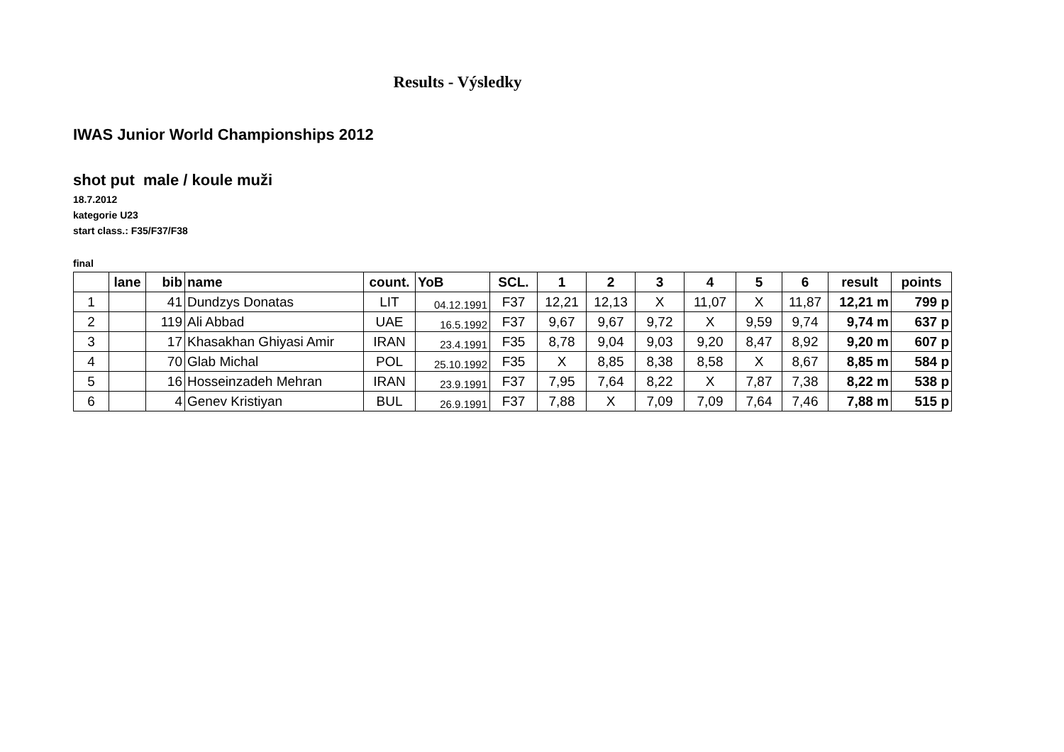Results - Výsledky
IWAS Junior World Championships 2012
shot put male / koule muži
18.7.2012
kategorie U23
start class.: F35/F37/F38
final
| | lane | bib | name | count. | YoB | SCL. | 1 | 2 | 3 | 4 | 5 | 6 | result | points |
| --- | --- | --- | --- | --- | --- | --- | --- | --- | --- | --- | --- | --- | --- | --- |
| 1 | | 41 | Dundzys Donatas | LIT | 04.12.1991 | F37 | 12,21 | 12,13 | X | 11,07 | X | 11,87 | 12,21 m | 799 p |
| 2 | | 119 | Ali Abbad | UAE | 16.5.1992 | F37 | 9,67 | 9,67 | 9,72 | X | 9,59 | 9,74 | 9,74 m | 637 p |
| 3 | | 17 | Khasakhan Ghiyasi Amir | IRAN | 23.4.1991 | F35 | 8,78 | 9,04 | 9,03 | 9,20 | 8,47 | 8,92 | 9,20 m | 607 p |
| 4 | | 70 | Glab Michal | POL | 25.10.1992 | F35 | X | 8,85 | 8,38 | 8,58 | X | 8,67 | 8,85 m | 584 p |
| 5 | | 16 | Hosseinzadeh Mehran | IRAN | 23.9.1991 | F37 | 7,95 | 7,64 | 8,22 | X | 7,87 | 7,38 | 8,22 m | 538 p |
| 6 | | 4 | Genev Kristiyan | BUL | 26.9.1991 | F37 | 7,88 | X | 7,09 | 7,09 | 7,64 | 7,46 | 7,88 m | 515 p |